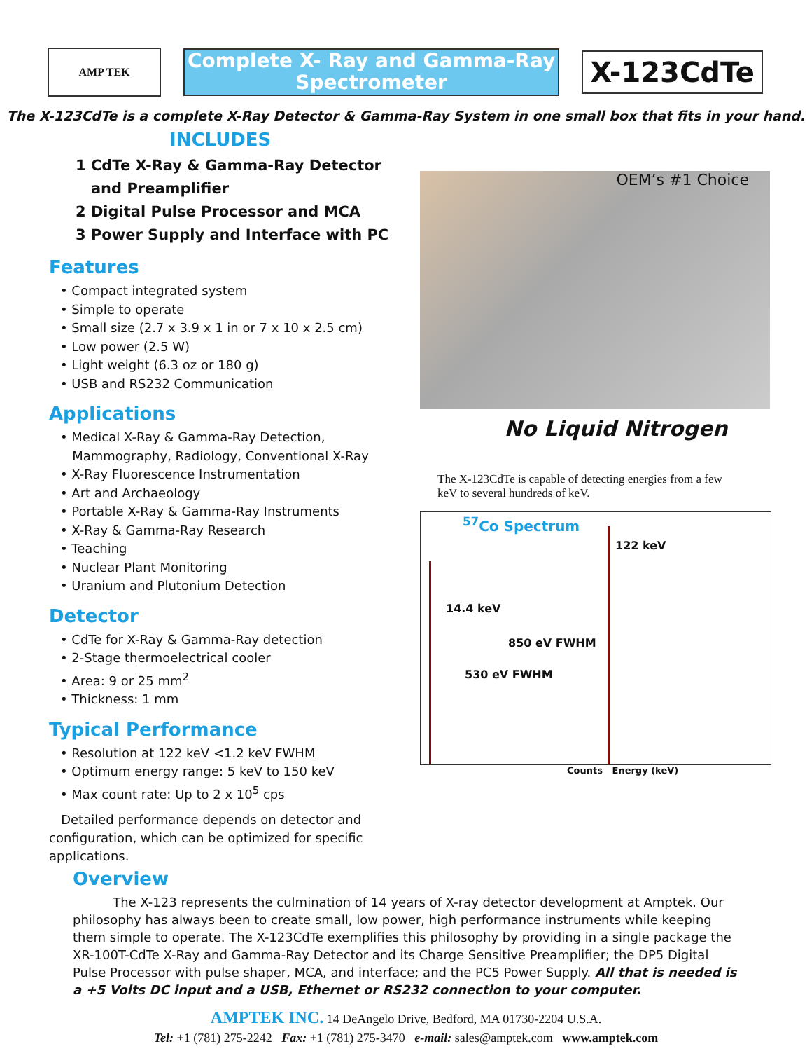AMP TEK
Complete X- Ray and Gamma-Ray
Spectrometer
X-123CdTe
The X-123CdTe is a complete X-Ray Detector & Gamma-Ray System in one small box that fits in your hand.
INCLUDES
1 CdTe X-Ray & Gamma-Ray Detector
and Preamplifier
2 Digital Pulse Processor and MCA
3 Power Supply and Interface with PC
Features
• Compact integrated system
• Simple to operate
• Small size (2.7 x 3.9 x 1 in or 7 x 10 x 2.5 cm)
• Low power (2.5 W)
• Light weight (6.3 oz or 180 g)
• USB and RS232 Communication
Applications
• Medical X-Ray & Gamma-Ray Detection,
Mammography, Radiology, Conventional X-Ray
• X-Ray Fluorescence Instrumentation
• Art and Archaeology
• Portable X-Ray & Gamma-Ray Instruments
• X-Ray & Gamma-Ray Research
• Teaching
• Nuclear Plant Monitoring
• Uranium and Plutonium Detection
Detector
• CdTe for X-Ray & Gamma-Ray detection
• 2-Stage thermoelectrical cooler
• Area: 9 or 25 mm<sup>2</sup>
• Thickness: 1 mm
Typical Performance
• Resolution at 122 keV <1.2 keV FWHM
• Optimum energy range: 5 keV to 150 keV
• Max count rate: Up to 2 x 10<sup>5</sup> cps
Detailed performance depends on detector and configuration, which can be optimized for specific applications.
OEM’s #1 Choice
No Liquid Nitrogen
The X-123CdTe is capable of detecting energies from a few keV to several hundreds of keV.
<sup>57</sup>Co Spectrum
122 keV
14.4 keV
850 eV FWHM
530 eV FWHM
Counts Energy (keV)
Overview
The X-123 represents the culmination of 14 years of X-ray detector development at Amptek. Our philosophy has always been to create small, low power, high performance instruments while keeping them simple to operate. The X-123CdTe exemplifies this philosophy by providing in a single package the XR-100T-CdTe X-Ray and Gamma-Ray Detector and its Charge Sensitive Preamplifier; the DP5 Digital Pulse Processor with pulse shaper, MCA, and interface; and the PC5 Power Supply. All that is needed is a +5 Volts DC input and a USB, Ethernet or RS232 connection to your computer.
AMPTEK INC. 14 DeAngelo Drive, Bedford, MA 01730-2204 U.S.A.
Tel: +1 (781) 275-2242 Fax: +1 (781) 275-3470 e-mail: sales@amptek.com www.amptek.com